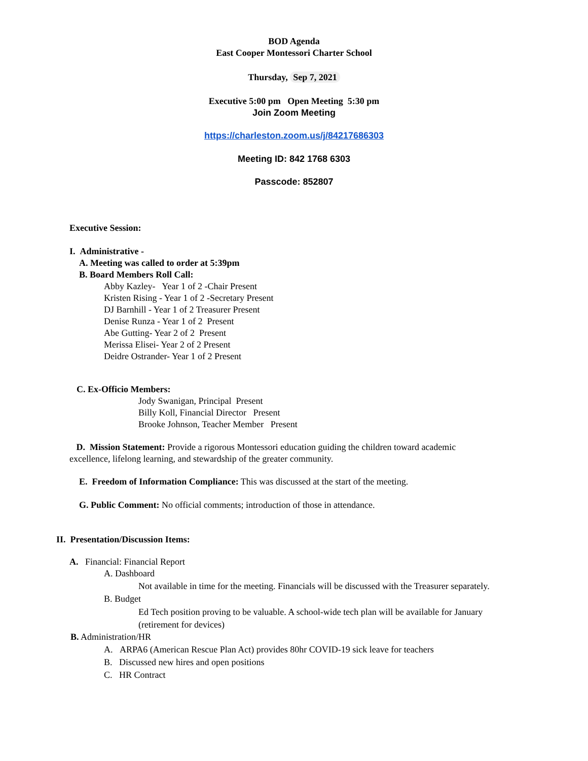BOD Agenda
East Cooper Montessori Charter School
Thursday, Sep 7, 2021
Executive 5:00 pm Open Meeting 5:30 pm
Join Zoom Meeting
https://charleston.zoom.us/j/84217686303
Meeting ID: 842 1768 6303
Passcode: 852807
Executive Session:
I. Administrative -
A. Meeting was called to order at 5:39pm
B. Board Members Roll Call:
Abby Kazley- Year 1 of 2 -Chair Present
Kristen Rising - Year 1 of 2 -Secretary Present
DJ Barnhill - Year 1 of 2 Treasurer Present
Denise Runza - Year 1 of 2 Present
Abe Gutting- Year 2 of 2 Present
Merissa Elisei- Year 2 of 2 Present
Deidre Ostrander- Year 1 of 2 Present
C. Ex-Officio Members:
Jody Swanigan, Principal Present
Billy Koll, Financial Director Present
Brooke Johnson, Teacher Member Present
D. Mission Statement: Provide a rigorous Montessori education guiding the children toward academic excellence, lifelong learning, and stewardship of the greater community.
E. Freedom of Information Compliance: This was discussed at the start of the meeting.
G. Public Comment: No official comments; introduction of those in attendance.
II. Presentation/Discussion Items:
A. Financial: Financial Report
A. Dashboard
Not available in time for the meeting. Financials will be discussed with the Treasurer separately.
B. Budget
Ed Tech position proving to be valuable. A school-wide tech plan will be available for January (retirement for devices)
B. Administration/HR
A. ARPA6 (American Rescue Plan Act) provides 80hr COVID-19 sick leave for teachers
B. Discussed new hires and open positions
C. HR Contract